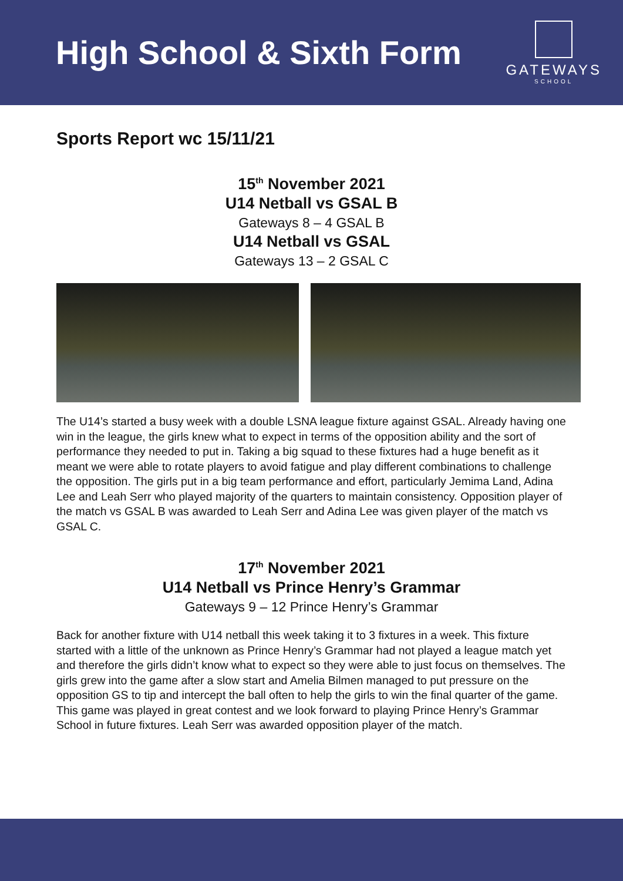High School & Sixth Form
GATEWAYS
SCHOOL
Sports Report wc 15/11/21
15<sup>th</sup> November 2021
U14 Netball vs GSAL B
Gateways 8 – 4 GSAL B
U14 Netball vs GSAL
Gateways 13 – 2 GSAL C
The U14’s started a busy week with a double LSNA league fixture against GSAL. Already having one win in the league, the girls knew what to expect in terms of the opposition ability and the sort of performance they needed to put in. Taking a big squad to these fixtures had a huge benefit as it meant we were able to rotate players to avoid fatigue and play different combinations to challenge the opposition. The girls put in a big team performance and effort, particularly Jemima Land, Adina Lee and Leah Serr who played majority of the quarters to maintain consistency. Opposition player of the match vs GSAL B was awarded to Leah Serr and Adina Lee was given player of the match vs GSAL C.
17<sup>th</sup> November 2021
U14 Netball vs Prince Henry’s Grammar
Gateways 9 – 12 Prince Henry’s Grammar
Back for another fixture with U14 netball this week taking it to 3 fixtures in a week. This fixture started with a little of the unknown as Prince Henry’s Grammar had not played a league match yet and therefore the girls didn’t know what to expect so they were able to just focus on themselves. The girls grew into the game after a slow start and Amelia Bilmen managed to put pressure on the opposition GS to tip and intercept the ball often to help the girls to win the final quarter of the game. This game was played in great contest and we look forward to playing Prince Henry’s Grammar School in future fixtures. Leah Serr was awarded opposition player of the match.